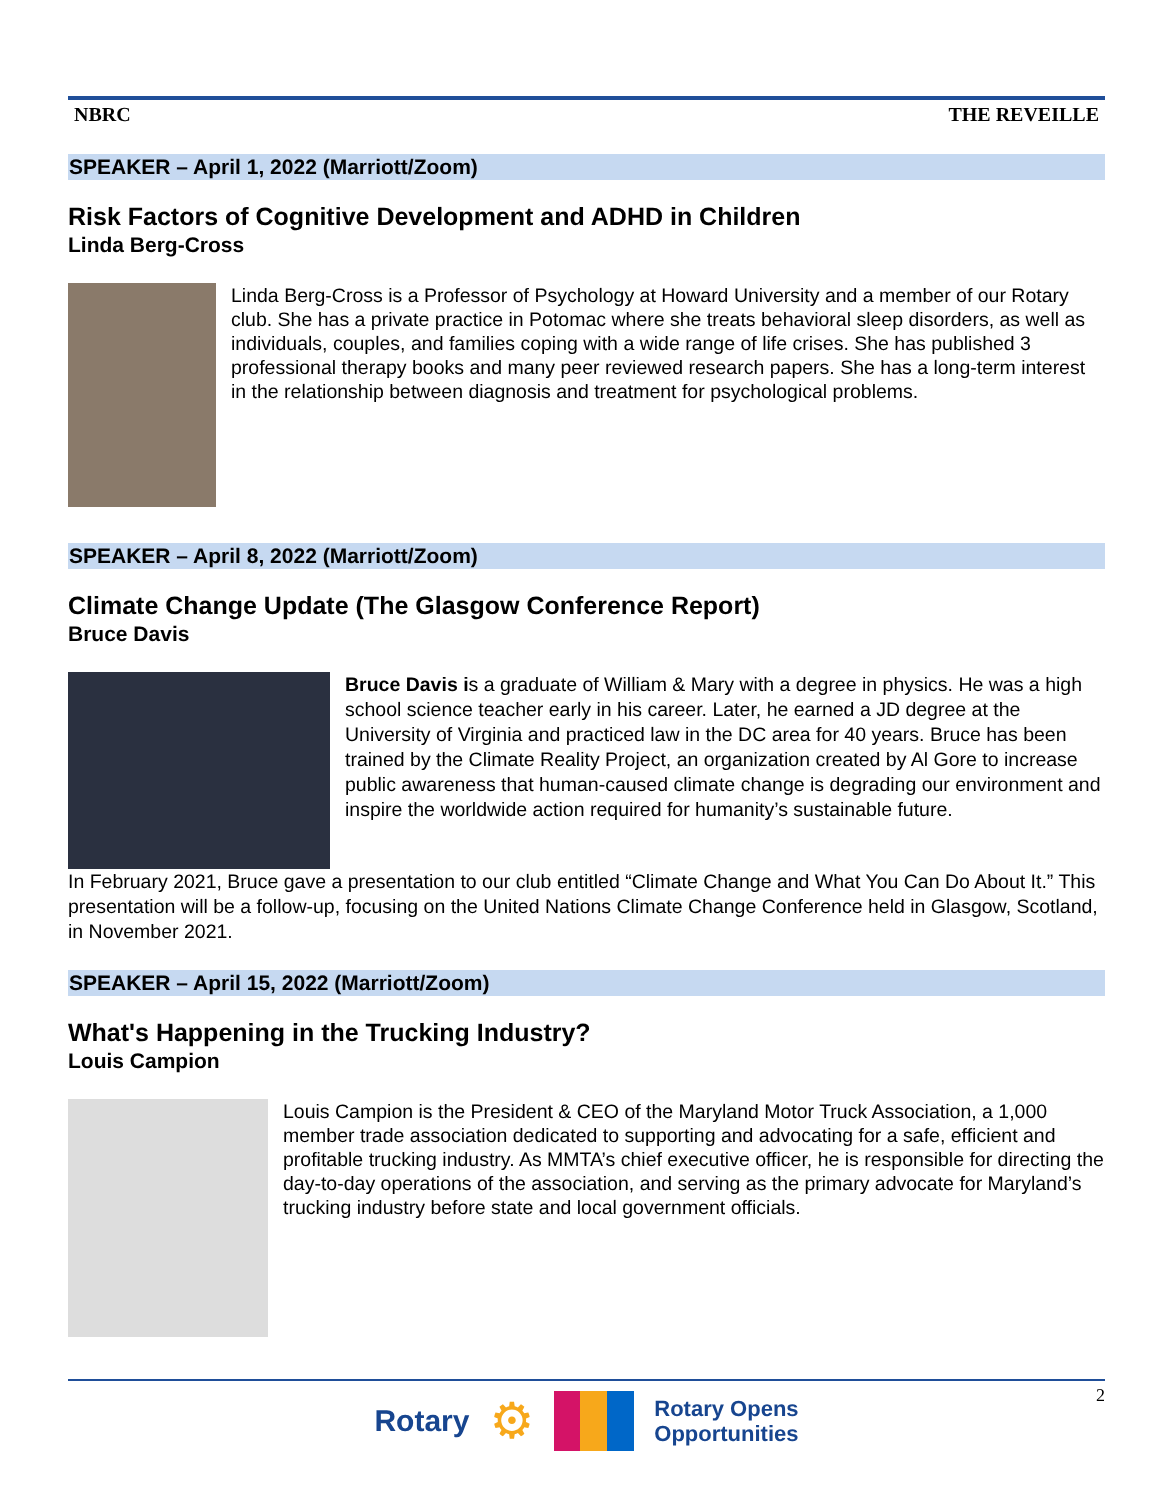NBRC THE REVEILLE
SPEAKER – April 1, 2022 (Marriott/Zoom)
Risk Factors of Cognitive Development and ADHD in Children
Linda Berg-Cross
Linda Berg-Cross is a Professor of Psychology at Howard University and a member of our Rotary club. She has a private practice in Potomac where she treats behavioral sleep disorders, as well as individuals, couples, and families coping with a wide range of life crises. She has published 3 professional therapy books and many peer reviewed research papers. She has a long-term interest in the relationship between diagnosis and treatment for psychological problems.
SPEAKER – April 8, 2022 (Marriott/Zoom)
Climate Change Update (The Glasgow Conference Report)
Bruce Davis
Bruce Davis is a graduate of William & Mary with a degree in physics. He was a high school science teacher early in his career. Later, he earned a JD degree at the University of Virginia and practiced law in the DC area for 40 years. Bruce has been trained by the Climate Reality Project, an organization created by Al Gore to increase public awareness that human-caused climate change is degrading our environment and inspire the worldwide action required for humanity’s sustainable future.
In February 2021, Bruce gave a presentation to our club entitled “Climate Change and What You Can Do About It.” This presentation will be a follow-up, focusing on the United Nations Climate Change Conference held in Glasgow, Scotland, in November 2021.
SPEAKER – April 15, 2022 (Marriott/Zoom)
What's Happening in the Trucking Industry?
Louis Campion
Louis Campion is the President & CEO of the Maryland Motor Truck Association, a 1,000 member trade association dedicated to supporting and advocating for a safe, efficient and profitable trucking industry. As MMTA’s chief executive officer, he is responsible for directing the day-to-day operations of the association, and serving as the primary advocate for Maryland’s trucking industry before state and local government officials.
Rotary ⚙ Rotary Opens
Opportunities
2